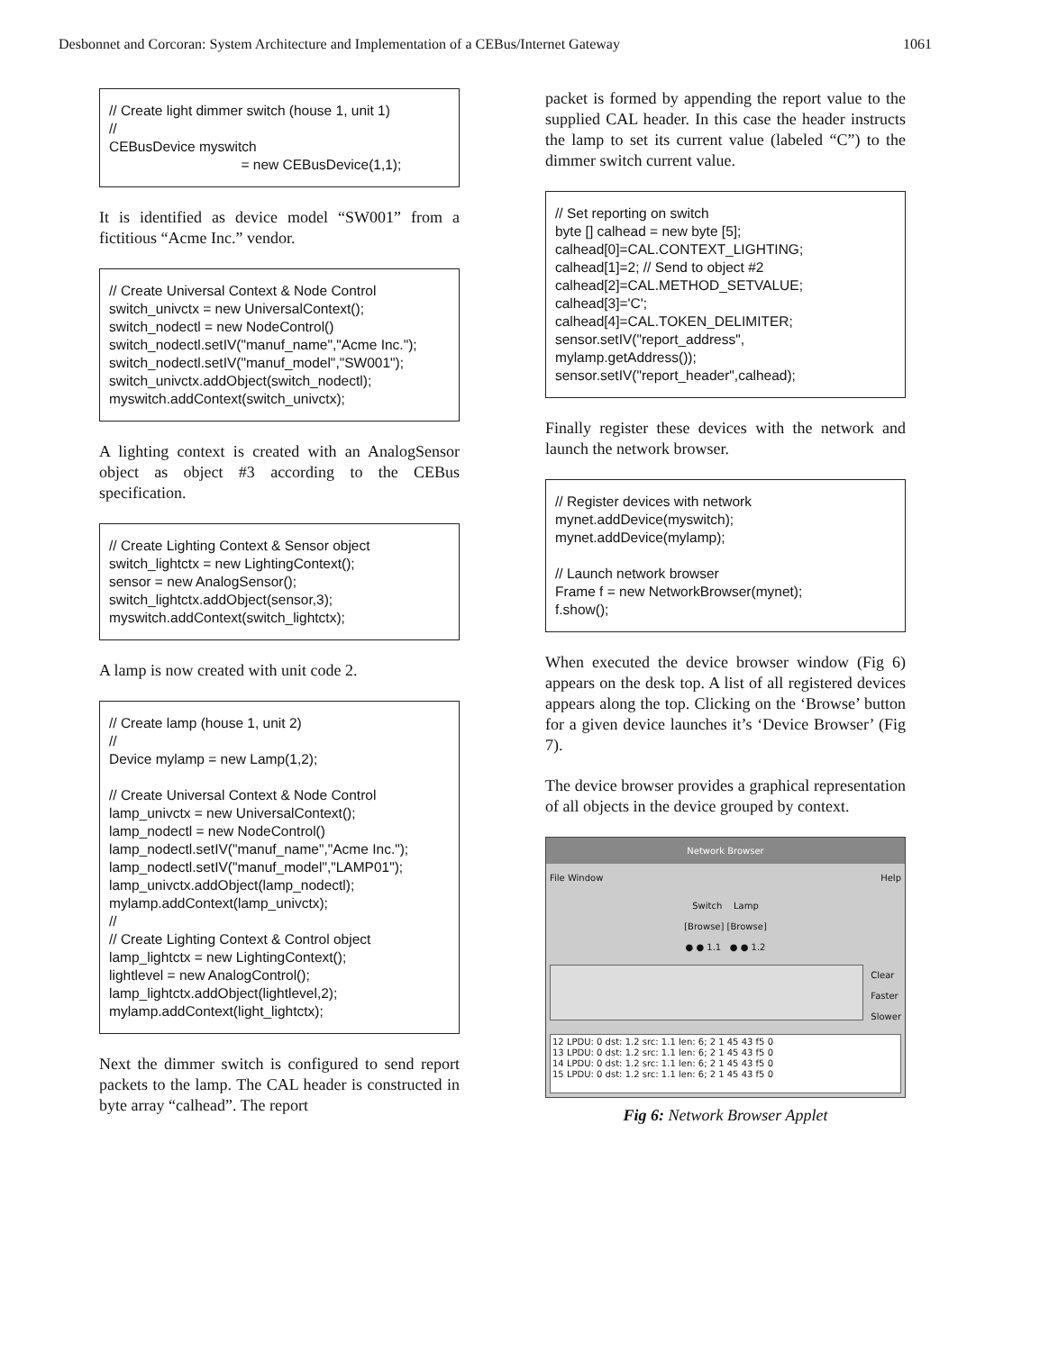Desbonnet and Corcoran: System Architecture and Implementation of a CEBus/Internet Gateway 1061
// Create light dimmer switch (house 1, unit 1)
//
CEBusDevice myswitch
= new CEBusDevice(1,1);
It is identified as device model “SW001” from a fictitious “Acme Inc.” vendor.
// Create Universal Context & Node Control
switch_univctx = new UniversalContext();
switch_nodectl = new NodeControl()
switch_nodectl.setIV("manuf_name","Acme Inc.");
switch_nodectl.setIV("manuf_model","SW001");
switch_univctx.addObject(switch_nodectl);
myswitch.addContext(switch_univctx);
A lighting context is created with an AnalogSensor object as object #3 according to the CEBus specification.
// Create Lighting Context & Sensor object
switch_lightctx = new LightingContext();
sensor = new AnalogSensor();
switch_lightctx.addObject(sensor,3);
myswitch.addContext(switch_lightctx);
A lamp is now created with unit code 2.
// Create lamp (house 1, unit 2)
//
Device mylamp = new Lamp(1,2);
// Create Universal Context & Node Control
lamp_univctx = new UniversalContext();
lamp_nodectl = new NodeControl()
lamp_nodectl.setIV("manuf_name","Acme Inc.");
lamp_nodectl.setIV("manuf_model","LAMP01");
lamp_univctx.addObject(lamp_nodectl);
mylamp.addContext(lamp_univctx);
//
// Create Lighting Context & Control object
lamp_lightctx = new LightingContext();
lightlevel = new AnalogControl();
lamp_lightctx.addObject(lightlevel,2);
mylamp.addContext(light_lightctx);
Next the dimmer switch is configured to send report packets to the lamp. The CAL header is constructed in byte array “calhead”. The report
packet is formed by appending the report value to the supplied CAL header. In this case the header instructs the lamp to set its current value (labeled “C”) to the dimmer switch current value.
// Set reporting on switch
byte [] calhead = new byte [5];
calhead[0]=CAL.CONTEXT_LIGHTING;
calhead[1]=2; // Send to object #2
calhead[2]=CAL.METHOD_SETVALUE;
calhead[3]='C';
calhead[4]=CAL.TOKEN_DELIMITER;
sensor.setIV("report_address",
mylamp.getAddress());
sensor.setIV("report_header",calhead);
Finally register these devices with the network and launch the network browser.
// Register devices with network
mynet.addDevice(myswitch);
mynet.addDevice(mylamp);
// Launch network browser
Frame f = new NetworkBrowser(mynet);
f.show();
When executed the device browser window (Fig 6) appears on the desk top. A list of all registered devices appears along the top. Clicking on the ‘Browse’ button for a given device launches it’s ‘Device Browser’ (Fig 7).
The device browser provides a graphical representation of all objects in the device grouped by context.
Network Browser
File Window Help
Switch Lamp
[Browse] [Browse]
● ● 1.1 ● ● 1.2
Clear
Faster
Slower
12 LPDU: 0 dst: 1.2 src: 1.1 len: 6; 2 1 45 43 f5 0
13 LPDU: 0 dst: 1.2 src: 1.1 len: 6; 2 1 45 43 f5 0
14 LPDU: 0 dst: 1.2 src: 1.1 len: 6; 2 1 45 43 f5 0
15 LPDU: 0 dst: 1.2 src: 1.1 len: 6; 2 1 45 43 f5 0
Fig 6: Network Browser Applet